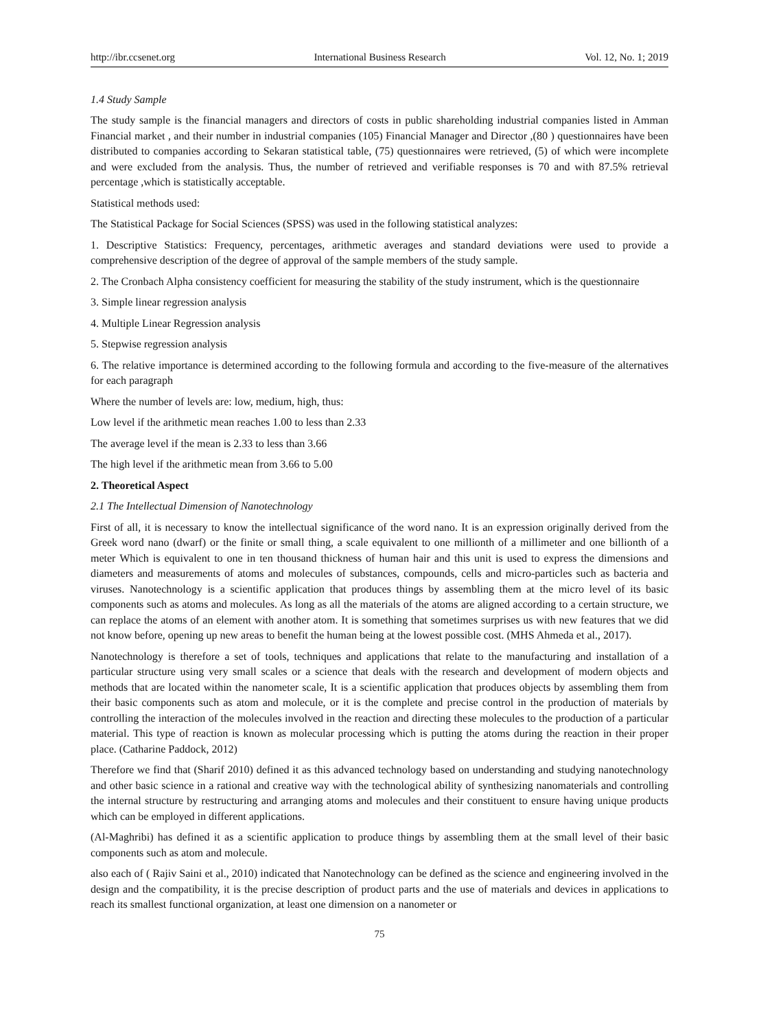http://ibr.ccsenet.org International Business Research Vol. 12, No. 1; 2019
1.4 Study Sample
The study sample is the financial managers and directors of costs in public shareholding industrial companies listed in Amman Financial market , and their number in industrial companies (105) Financial Manager and Director ,(80 ) questionnaires have been distributed to companies according to Sekaran statistical table, (75) questionnaires were retrieved, (5) of which were incomplete and were excluded from the analysis. Thus, the number of retrieved and verifiable responses is 70 and with 87.5% retrieval percentage ,which is statistically acceptable.
Statistical methods used:
The Statistical Package for Social Sciences (SPSS) was used in the following statistical analyzes:
1. Descriptive Statistics: Frequency, percentages, arithmetic averages and standard deviations were used to provide a comprehensive description of the degree of approval of the sample members of the study sample.
2. The Cronbach Alpha consistency coefficient for measuring the stability of the study instrument, which is the questionnaire
3. Simple linear regression analysis
4. Multiple Linear Regression analysis
5. Stepwise regression analysis
6. The relative importance is determined according to the following formula and according to the five-measure of the alternatives for each paragraph
Where the number of levels are: low, medium, high, thus:
Low level if the arithmetic mean reaches 1.00 to less than 2.33
The average level if the mean is 2.33 to less than 3.66
The high level if the arithmetic mean from 3.66 to 5.00
2. Theoretical Aspect
2.1 The Intellectual Dimension of Nanotechnology
First of all, it is necessary to know the intellectual significance of the word nano. It is an expression originally derived from the Greek word nano (dwarf) or the finite or small thing, a scale equivalent to one millionth of a millimeter and one billionth of a meter Which is equivalent to one in ten thousand thickness of human hair and this unit is used to express the dimensions and diameters and measurements of atoms and molecules of substances, compounds, cells and micro-particles such as bacteria and viruses. Nanotechnology is a scientific application that produces things by assembling them at the micro level of its basic components such as atoms and molecules. As long as all the materials of the atoms are aligned according to a certain structure, we can replace the atoms of an element with another atom. It is something that sometimes surprises us with new features that we did not know before, opening up new areas to benefit the human being at the lowest possible cost. (MHS Ahmeda et al., 2017).
Nanotechnology is therefore a set of tools, techniques and applications that relate to the manufacturing and installation of a particular structure using very small scales or a science that deals with the research and development of modern objects and methods that are located within the nanometer scale, It is a scientific application that produces objects by assembling them from their basic components such as atom and molecule, or it is the complete and precise control in the production of materials by controlling the interaction of the molecules involved in the reaction and directing these molecules to the production of a particular material. This type of reaction is known as molecular processing which is putting the atoms during the reaction in their proper place. (Catharine Paddock, 2012)
Therefore we find that (Sharif 2010) defined it as this advanced technology based on understanding and studying nanotechnology and other basic science in a rational and creative way with the technological ability of synthesizing nanomaterials and controlling the internal structure by restructuring and arranging atoms and molecules and their constituent to ensure having unique products which can be employed in different applications.
(Al-Maghribi) has defined it as a scientific application to produce things by assembling them at the small level of their basic components such as atom and molecule.
also each of ( Rajiv Saini et al., 2010) indicated that Nanotechnology can be defined as the science and engineering involved in the design and the compatibility, it is the precise description of product parts and the use of materials and devices in applications to reach its smallest functional organization, at least one dimension on a nanometer or
75